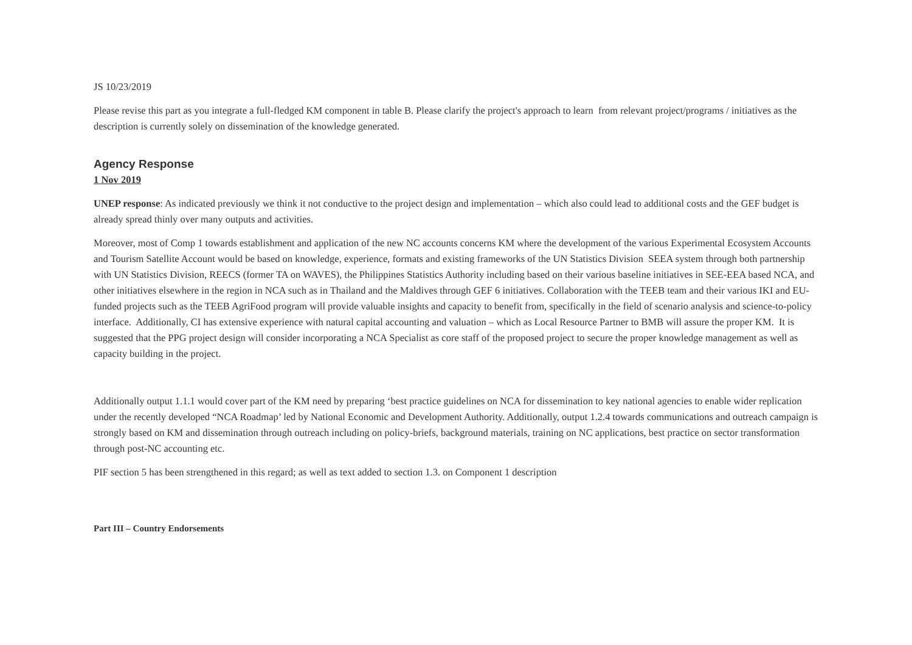JS 10/23/2019
Please revise this part as you integrate a full-fledged KM component in table B. Please clarify the project's approach to learn from relevant project/programs / initiatives as the description is currently solely on dissemination of the knowledge generated.
Agency Response
1 Nov 2019
UNEP response: As indicated previously we think it not conductive to the project design and implementation – which also could lead to additional costs and the GEF budget is already spread thinly over many outputs and activities.
Moreover, most of Comp 1 towards establishment and application of the new NC accounts concerns KM where the development of the various Experimental Ecosystem Accounts and Tourism Satellite Account would be based on knowledge, experience, formats and existing frameworks of the UN Statistics Division SEEA system through both partnership with UN Statistics Division, REECS (former TA on WAVES), the Philippines Statistics Authority including based on their various baseline initiatives in SEE-EEA based NCA, and other initiatives elsewhere in the region in NCA such as in Thailand and the Maldives through GEF 6 initiatives. Collaboration with the TEEB team and their various IKI and EU-funded projects such as the TEEB AgriFood program will provide valuable insights and capacity to benefit from, specifically in the field of scenario analysis and science-to-policy interface. Additionally, CI has extensive experience with natural capital accounting and valuation – which as Local Resource Partner to BMB will assure the proper KM. It is suggested that the PPG project design will consider incorporating a NCA Specialist as core staff of the proposed project to secure the proper knowledge management as well as capacity building in the project.
Additionally output 1.1.1 would cover part of the KM need by preparing ‘best practice guidelines on NCA for dissemination to key national agencies to enable wider replication under the recently developed “NCA Roadmap’ led by National Economic and Development Authority. Additionally, output 1.2.4 towards communications and outreach campaign is strongly based on KM and dissemination through outreach including on policy-briefs, background materials, training on NC applications, best practice on sector transformation through post-NC accounting etc.
PIF section 5 has been strengthened in this regard; as well as text added to section 1.3. on Component 1 description
Part III – Country Endorsements